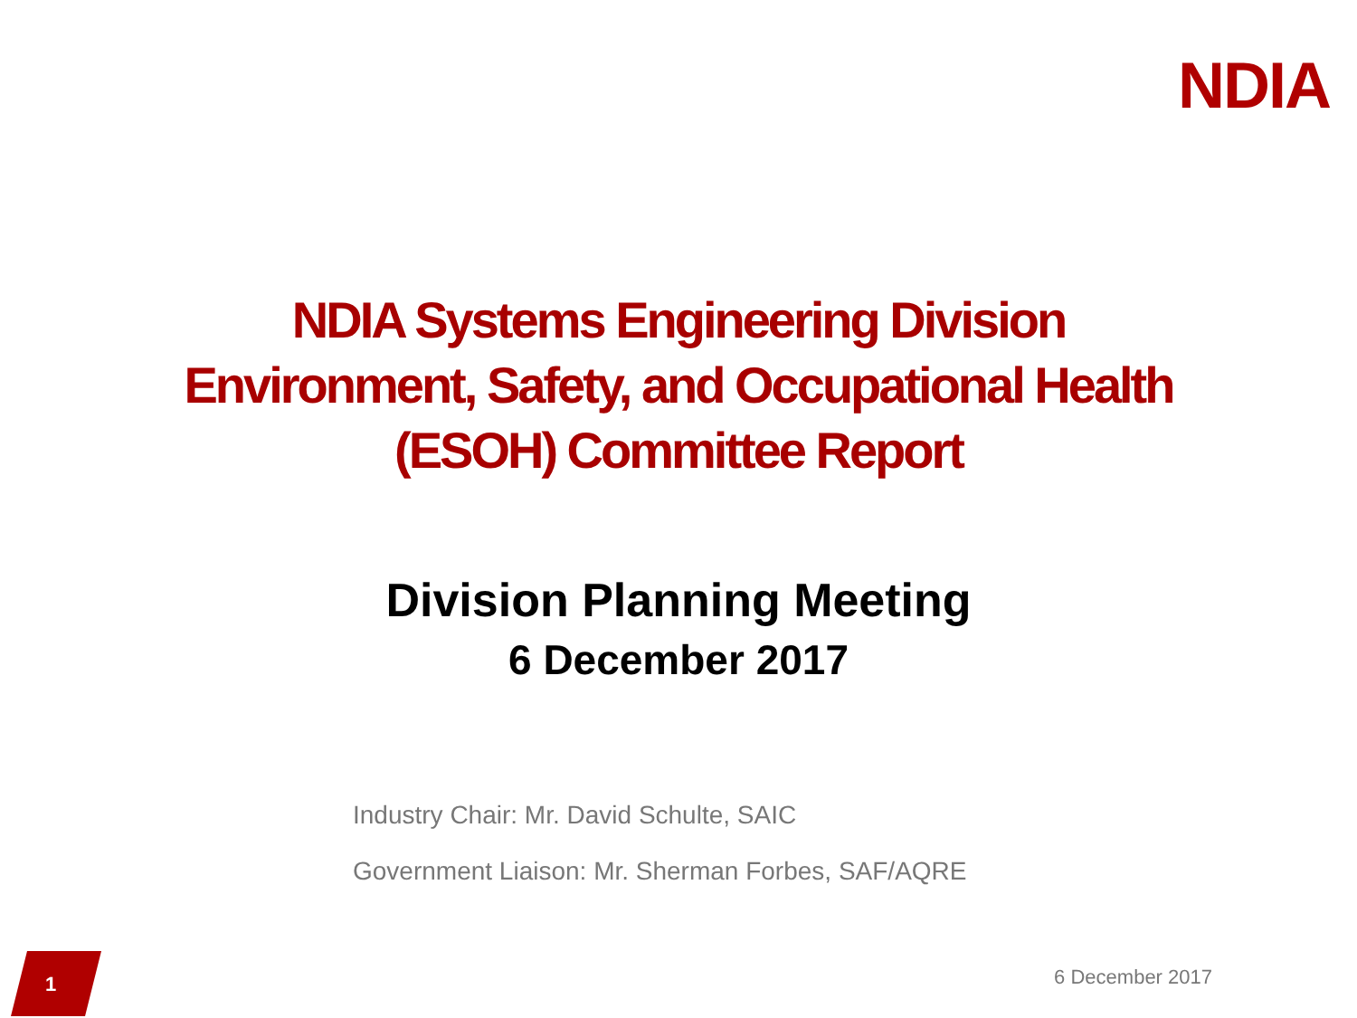NDIA
NDIA Systems Engineering Division
Environment, Safety, and Occupational Health
(ESOH) Committee Report
Division Planning Meeting
6 December 2017
Industry Chair: Mr. David Schulte, SAIC
Government Liaison: Mr. Sherman Forbes, SAF/AQRE
1 6 December 2017